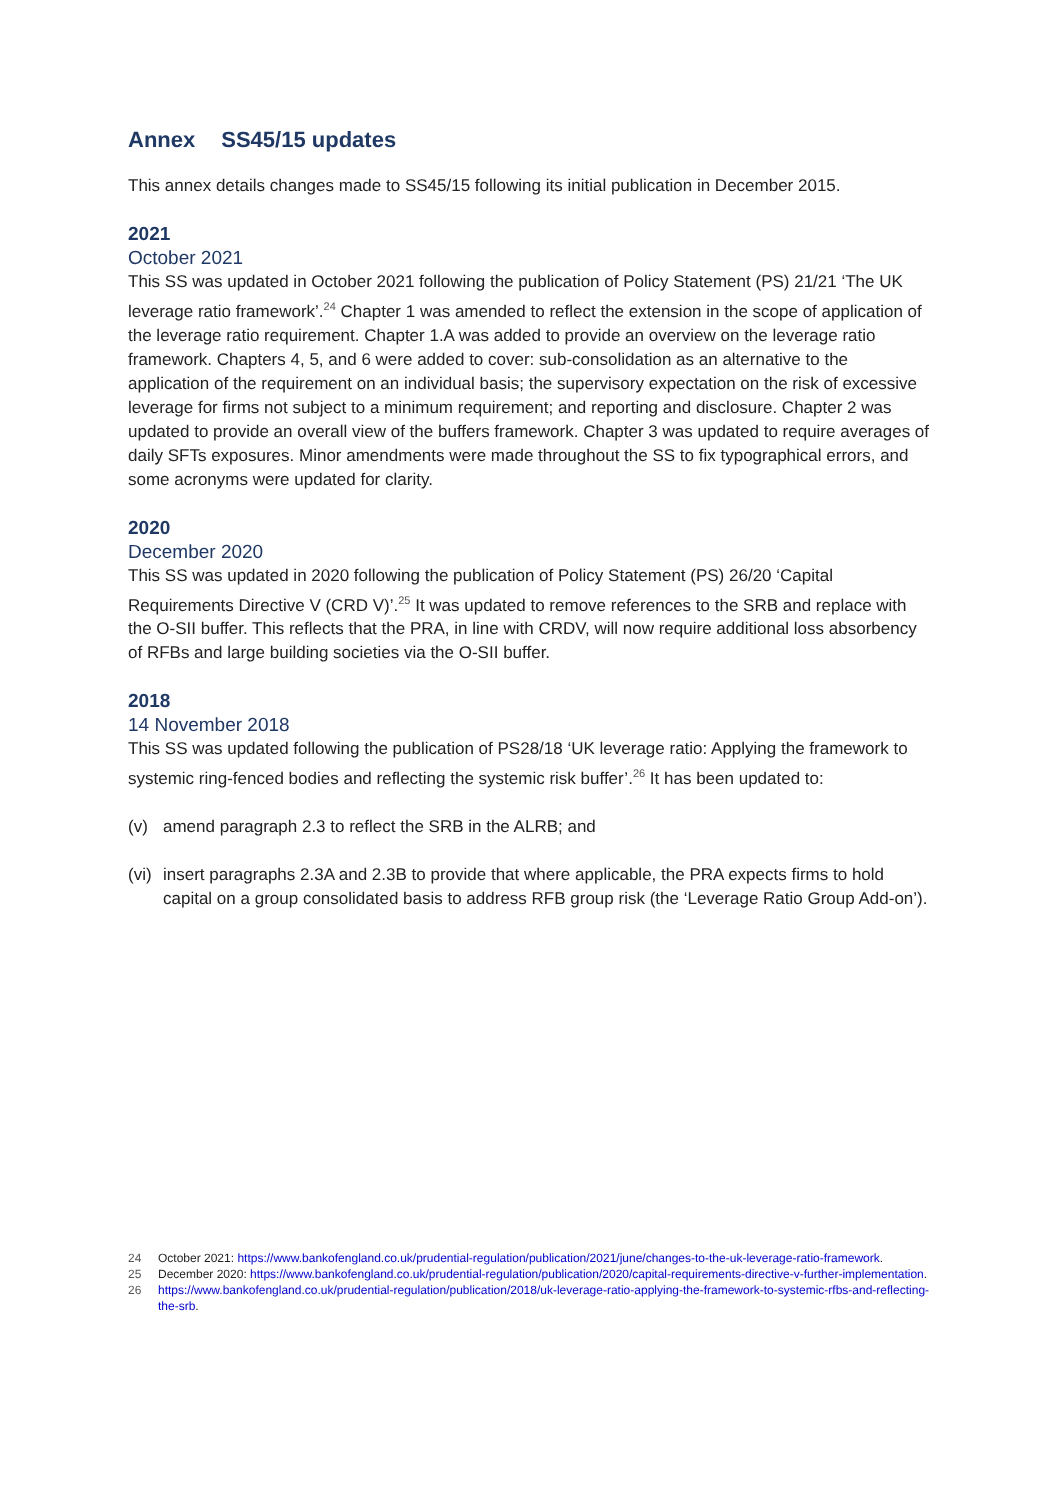Annex SS45/15 updates
This annex details changes made to SS45/15 following its initial publication in December 2015.
2021
October 2021
This SS was updated in October 2021 following the publication of Policy Statement (PS) 21/21 ‘The UK leverage ratio framework’.<sup>24</sup> Chapter 1 was amended to reflect the extension in the scope of application of the leverage ratio requirement. Chapter 1.A was added to provide an overview on the leverage ratio framework. Chapters 4, 5, and 6 were added to cover: sub-consolidation as an alternative to the application of the requirement on an individual basis; the supervisory expectation on the risk of excessive leverage for firms not subject to a minimum requirement; and reporting and disclosure. Chapter 2 was updated to provide an overall view of the buffers framework. Chapter 3 was updated to require averages of daily SFTs exposures. Minor amendments were made throughout the SS to fix typographical errors, and some acronyms were updated for clarity.
2020
December 2020
This SS was updated in 2020 following the publication of Policy Statement (PS) 26/20 ‘Capital Requirements Directive V (CRD V)’.<sup>25</sup> It was updated to remove references to the SRB and replace with the O-SII buffer. This reflects that the PRA, in line with CRDV, will now require additional loss absorbency of RFBs and large building societies via the O-SII buffer.
2018
14 November 2018
This SS was updated following the publication of PS28/18 ‘UK leverage ratio: Applying the framework to systemic ring-fenced bodies and reflecting the systemic risk buffer’.<sup>26</sup> It has been updated to:
(v) amend paragraph 2.3 to reflect the SRB in the ALRB; and
(vi) insert paragraphs 2.3A and 2.3B to provide that where applicable, the PRA expects firms to hold capital on a group consolidated basis to address RFB group risk (the ‘Leverage Ratio Group Add-on’).
24 October 2021: https://www.bankofengland.co.uk/prudential-regulation/publication/2021/june/changes-to-the-uk-leverage-ratio-framework.
25 December 2020: https://www.bankofengland.co.uk/prudential-regulation/publication/2020/capital-requirements-directive-v-further-implementation.
26 https://www.bankofengland.co.uk/prudential-regulation/publication/2018/uk-leverage-ratio-applying-the-framework-to-systemic-rfbs-and-reflecting-the-srb.